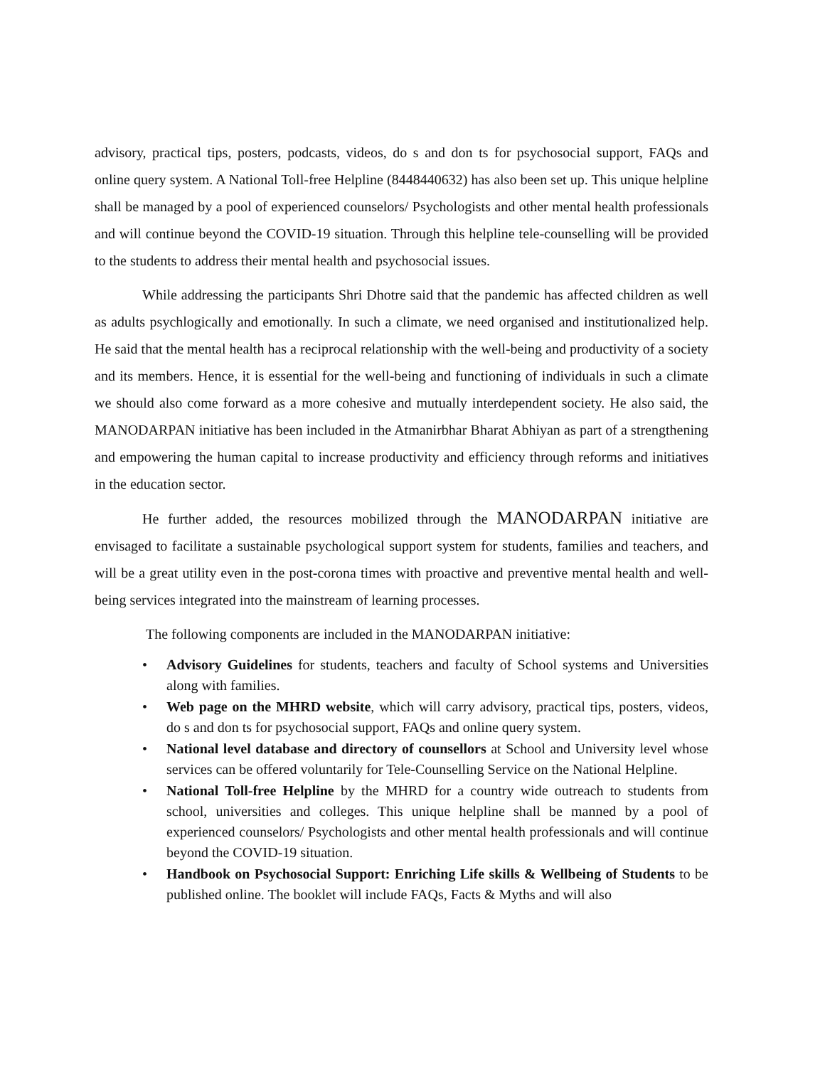advisory, practical tips, posters, podcasts, videos, do s and don ts for psychosocial support, FAQs and online query system. A National Toll-free Helpline (8448440632) has also been set up. This unique helpline shall be managed by a pool of experienced counselors/ Psychologists and other mental health professionals and will continue beyond the COVID-19 situation. Through this helpline tele-counselling will be provided to the students to address their mental health and psychosocial issues.
While addressing the participants Shri Dhotre said that the pandemic has affected children as well as adults psychlogically and emotionally. In such a climate, we need organised and institutionalized help. He said that the mental health has a reciprocal relationship with the well-being and productivity of a society and its members. Hence, it is essential for the well-being and functioning of individuals in such a climate we should also come forward as a more cohesive and mutually interdependent society. He also said, the MANODARPAN initiative has been included in the Atmanirbhar Bharat Abhiyan as part of a strengthening and empowering the human capital to increase productivity and efficiency through reforms and initiatives in the education sector.
He further added, the resources mobilized through the MANODARPAN initiative are envisaged to facilitate a sustainable psychological support system for students, families and teachers, and will be a great utility even in the post-corona times with proactive and preventive mental health and well-being services integrated into the mainstream of learning processes.
The following components are included in the MANODARPAN initiative:
• Advisory Guidelines for students, teachers and faculty of School systems and Universities along with families.
• Web page on the MHRD website, which will carry advisory, practical tips, posters, videos, do s and don ts for psychosocial support, FAQs and online query system.
• National level database and directory of counsellors at School and University level whose services can be offered voluntarily for Tele-Counselling Service on the National Helpline.
• National Toll-free Helpline by the MHRD for a country wide outreach to students from school, universities and colleges. This unique helpline shall be manned by a pool of experienced counselors/ Psychologists and other mental health professionals and will continue beyond the COVID-19 situation.
• Handbook on Psychosocial Support: Enriching Life skills & Wellbeing of Students to be published online. The booklet will include FAQs, Facts & Myths and will also